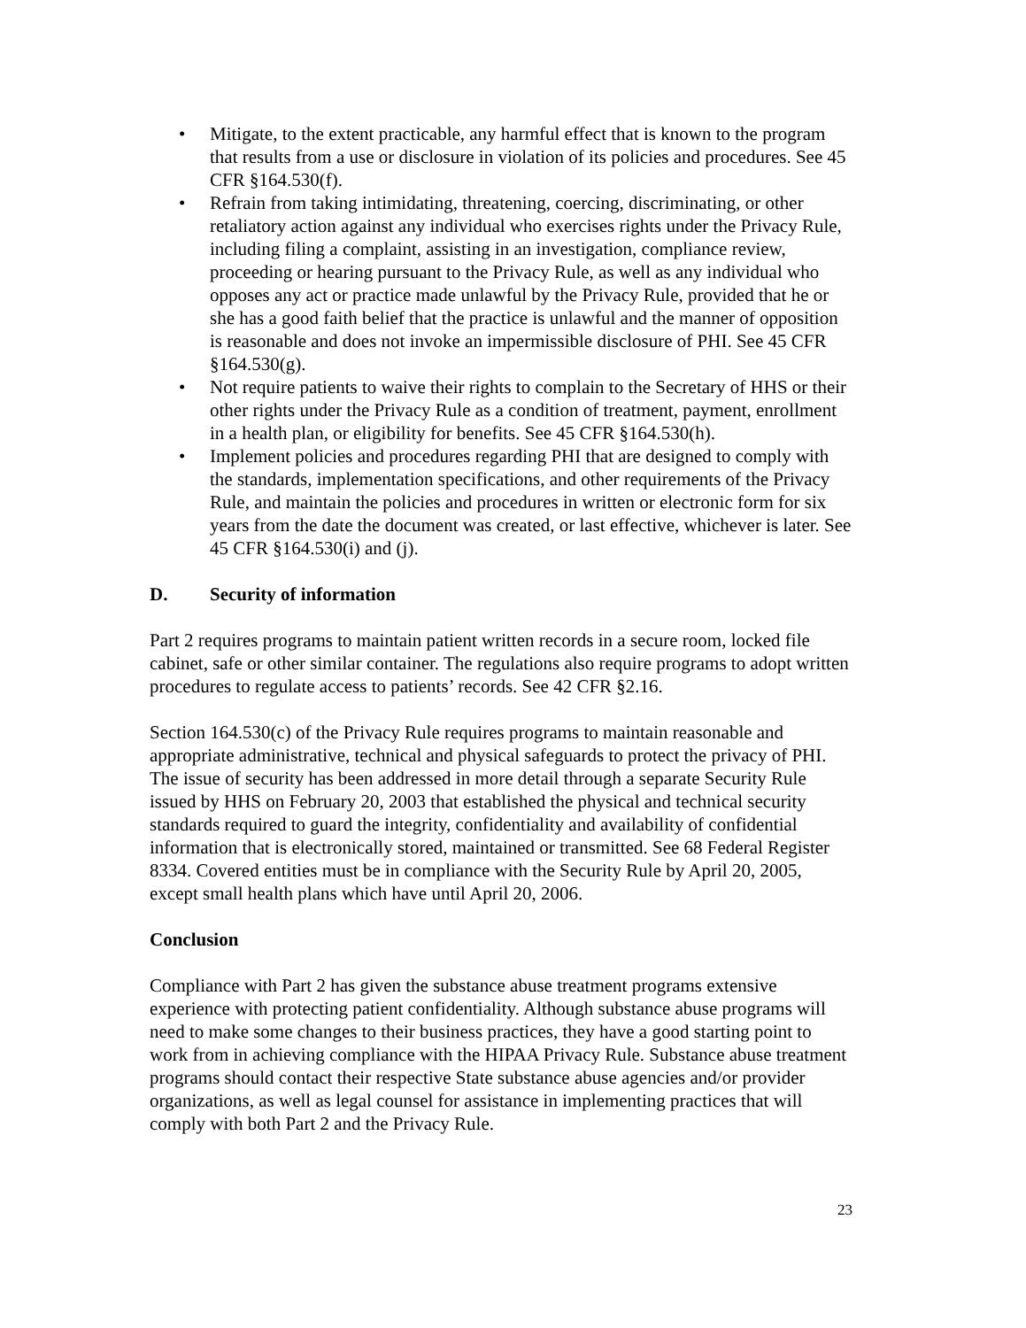• Mitigate, to the extent practicable, any harmful effect that is known to the program that results from a use or disclosure in violation of its policies and procedures. See 45 CFR §164.530(f).
• Refrain from taking intimidating, threatening, coercing, discriminating, or other retaliatory action against any individual who exercises rights under the Privacy Rule, including filing a complaint, assisting in an investigation, compliance review, proceeding or hearing pursuant to the Privacy Rule, as well as any individual who opposes any act or practice made unlawful by the Privacy Rule, provided that he or she has a good faith belief that the practice is unlawful and the manner of opposition is reasonable and does not invoke an impermissible disclosure of PHI. See 45 CFR §164.530(g).
• Not require patients to waive their rights to complain to the Secretary of HHS or their other rights under the Privacy Rule as a condition of treatment, payment, enrollment in a health plan, or eligibility for benefits. See 45 CFR §164.530(h).
• Implement policies and procedures regarding PHI that are designed to comply with the standards, implementation specifications, and other requirements of the Privacy Rule, and maintain the policies and procedures in written or electronic form for six years from the date the document was created, or last effective, whichever is later. See 45 CFR §164.530(i) and (j).
D. Security of information
Part 2 requires programs to maintain patient written records in a secure room, locked file cabinet, safe or other similar container. The regulations also require programs to adopt written procedures to regulate access to patients’ records. See 42 CFR §2.16.
Section 164.530(c) of the Privacy Rule requires programs to maintain reasonable and appropriate administrative, technical and physical safeguards to protect the privacy of PHI. The issue of security has been addressed in more detail through a separate Security Rule issued by HHS on February 20, 2003 that established the physical and technical security standards required to guard the integrity, confidentiality and availability of confidential information that is electronically stored, maintained or transmitted. See 68 Federal Register 8334. Covered entities must be in compliance with the Security Rule by April 20, 2005, except small health plans which have until April 20, 2006.
Conclusion
Compliance with Part 2 has given the substance abuse treatment programs extensive experience with protecting patient confidentiality. Although substance abuse programs will need to make some changes to their business practices, they have a good starting point to work from in achieving compliance with the HIPAA Privacy Rule. Substance abuse treatment programs should contact their respective State substance abuse agencies and/or provider organizations, as well as legal counsel for assistance in implementing practices that will comply with both Part 2 and the Privacy Rule.
23